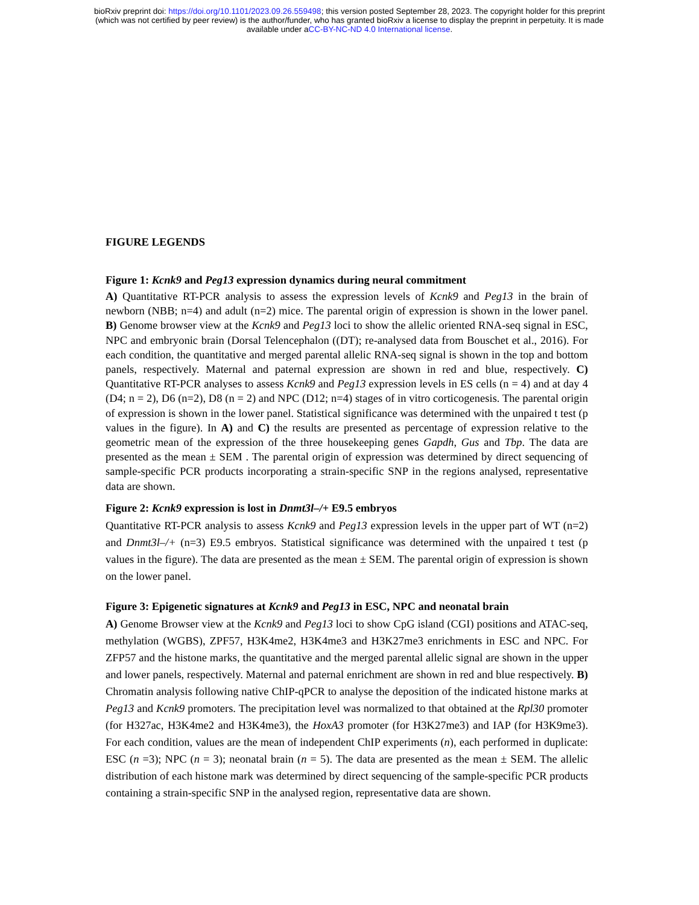bioRxiv preprint doi: https://doi.org/10.1101/2023.09.26.559498; this version posted September 28, 2023. The copyright holder for this preprint
(which was not certified by peer review) is the author/funder, who has granted bioRxiv a license to display the preprint in perpetuity. It is made
available under aCC-BY-NC-ND 4.0 International license.
FIGURE LEGENDS
Figure 1: Kcnk9 and Peg13 expression dynamics during neural commitment
A) Quantitative RT-PCR analysis to assess the expression levels of Kcnk9 and Peg13 in the brain of newborn (NBB; n=4) and adult (n=2) mice. The parental origin of expression is shown in the lower panel. B) Genome browser view at the Kcnk9 and Peg13 loci to show the allelic oriented RNA-seq signal in ESC, NPC and embryonic brain (Dorsal Telencephalon ((DT); re-analysed data from Bouschet et al., 2016). For each condition, the quantitative and merged parental allelic RNA-seq signal is shown in the top and bottom panels, respectively. Maternal and paternal expression are shown in red and blue, respectively. C) Quantitative RT-PCR analyses to assess Kcnk9 and Peg13 expression levels in ES cells (n = 4) and at day 4 (D4; n = 2), D6 (n=2), D8 (n = 2) and NPC (D12; n=4) stages of in vitro corticogenesis. The parental origin of expression is shown in the lower panel. Statistical significance was determined with the unpaired t test (p values in the figure). In A) and C) the results are presented as percentage of expression relative to the geometric mean of the expression of the three housekeeping genes Gapdh, Gus and Tbp. The data are presented as the mean ± SEM . The parental origin of expression was determined by direct sequencing of sample-specific PCR products incorporating a strain-specific SNP in the regions analysed, representative data are shown.
Figure 2: Kcnk9 expression is lost in Dnmt3l–/+ E9.5 embryos
Quantitative RT-PCR analysis to assess Kcnk9 and Peg13 expression levels in the upper part of WT (n=2) and Dnmt3l–/+ (n=3) E9.5 embryos. Statistical significance was determined with the unpaired t test (p values in the figure). The data are presented as the mean ± SEM. The parental origin of expression is shown on the lower panel.
Figure 3: Epigenetic signatures at Kcnk9 and Peg13 in ESC, NPC and neonatal brain
A) Genome Browser view at the Kcnk9 and Peg13 loci to show CpG island (CGI) positions and ATAC-seq, methylation (WGBS), ZPF57, H3K4me2, H3K4me3 and H3K27me3 enrichments in ESC and NPC. For ZFP57 and the histone marks, the quantitative and the merged parental allelic signal are shown in the upper and lower panels, respectively. Maternal and paternal enrichment are shown in red and blue respectively. B) Chromatin analysis following native ChIP-qPCR to analyse the deposition of the indicated histone marks at Peg13 and Kcnk9 promoters. The precipitation level was normalized to that obtained at the Rpl30 promoter (for H327ac, H3K4me2 and H3K4me3), the HoxA3 promoter (for H3K27me3) and IAP (for H3K9me3). For each condition, values are the mean of independent ChIP experiments (n), each performed in duplicate: ESC (n =3); NPC (n = 3); neonatal brain (n = 5). The data are presented as the mean ± SEM. The allelic distribution of each histone mark was determined by direct sequencing of the sample-specific PCR products containing a strain-specific SNP in the analysed region, representative data are shown.